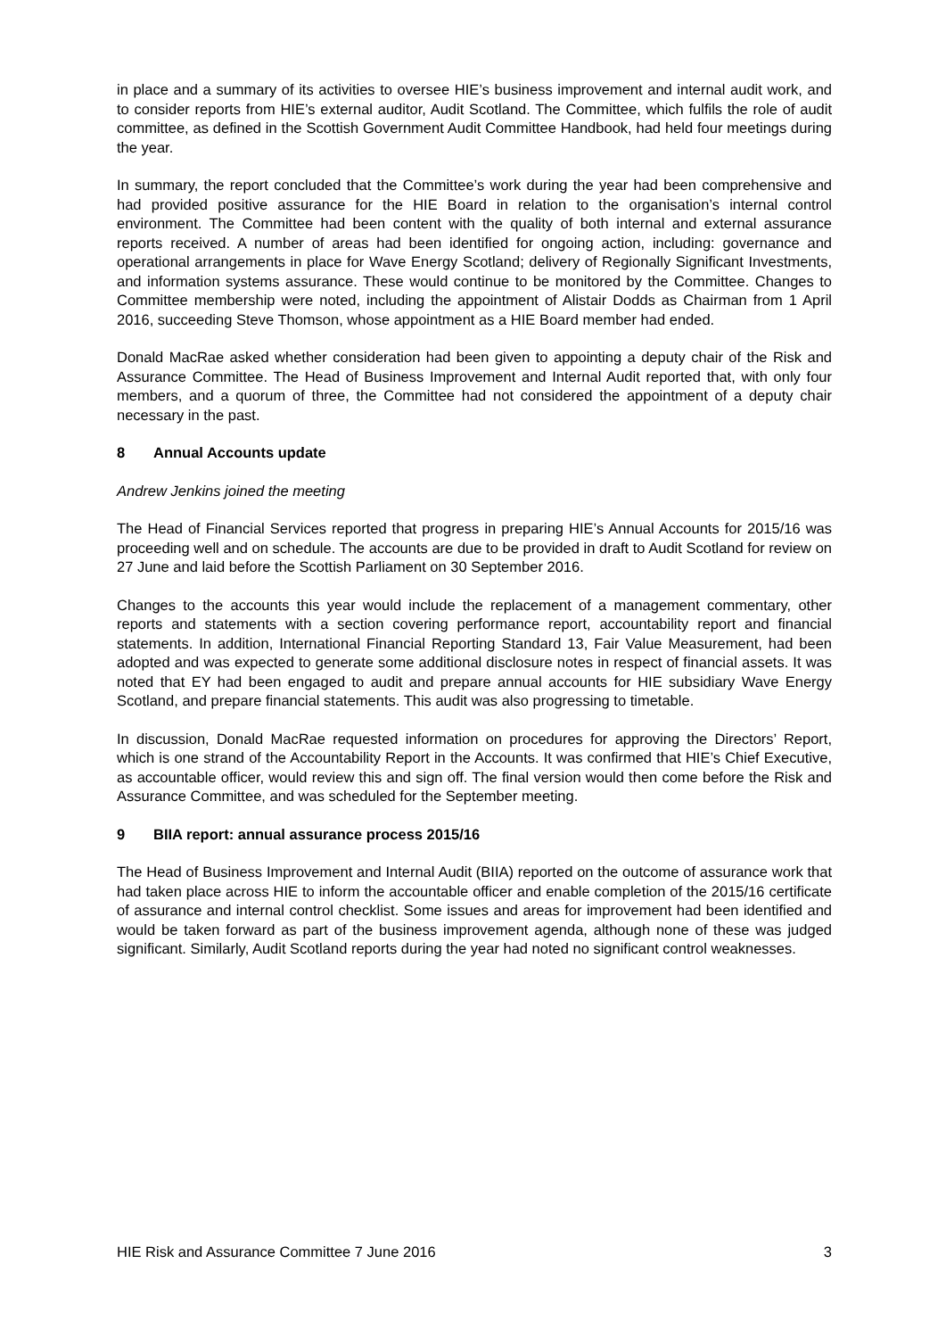in place and a summary of its activities to oversee HIE’s business improvement and internal audit work, and to consider reports from HIE’s external auditor, Audit Scotland. The Committee, which fulfils the role of audit committee, as defined in the Scottish Government Audit Committee Handbook, had held four meetings during the year.
In summary, the report concluded that the Committee’s work during the year had been comprehensive and had provided positive assurance for the HIE Board in relation to the organisation’s internal control environment. The Committee had been content with the quality of both internal and external assurance reports received. A number of areas had been identified for ongoing action, including: governance and operational arrangements in place for Wave Energy Scotland; delivery of Regionally Significant Investments, and information systems assurance. These would continue to be monitored by the Committee. Changes to Committee membership were noted, including the appointment of Alistair Dodds as Chairman from 1 April 2016, succeeding Steve Thomson, whose appointment as a HIE Board member had ended.
Donald MacRae asked whether consideration had been given to appointing a deputy chair of the Risk and Assurance Committee. The Head of Business Improvement and Internal Audit reported that, with only four members, and a quorum of three, the Committee had not considered the appointment of a deputy chair necessary in the past.
8 Annual Accounts update
Andrew Jenkins joined the meeting
The Head of Financial Services reported that progress in preparing HIE’s Annual Accounts for 2015/16 was proceeding well and on schedule. The accounts are due to be provided in draft to Audit Scotland for review on 27 June and laid before the Scottish Parliament on 30 September 2016.
Changes to the accounts this year would include the replacement of a management commentary, other reports and statements with a section covering performance report, accountability report and financial statements. In addition, International Financial Reporting Standard 13, Fair Value Measurement, had been adopted and was expected to generate some additional disclosure notes in respect of financial assets. It was noted that EY had been engaged to audit and prepare annual accounts for HIE subsidiary Wave Energy Scotland, and prepare financial statements. This audit was also progressing to timetable.
In discussion, Donald MacRae requested information on procedures for approving the Directors’ Report, which is one strand of the Accountability Report in the Accounts. It was confirmed that HIE’s Chief Executive, as accountable officer, would review this and sign off. The final version would then come before the Risk and Assurance Committee, and was scheduled for the September meeting.
9 BIIA report: annual assurance process 2015/16
The Head of Business Improvement and Internal Audit (BIIA) reported on the outcome of assurance work that had taken place across HIE to inform the accountable officer and enable completion of the 2015/16 certificate of assurance and internal control checklist. Some issues and areas for improvement had been identified and would be taken forward as part of the business improvement agenda, although none of these was judged significant. Similarly, Audit Scotland reports during the year had noted no significant control weaknesses.
HIE Risk and Assurance Committee 7 June 2016 3